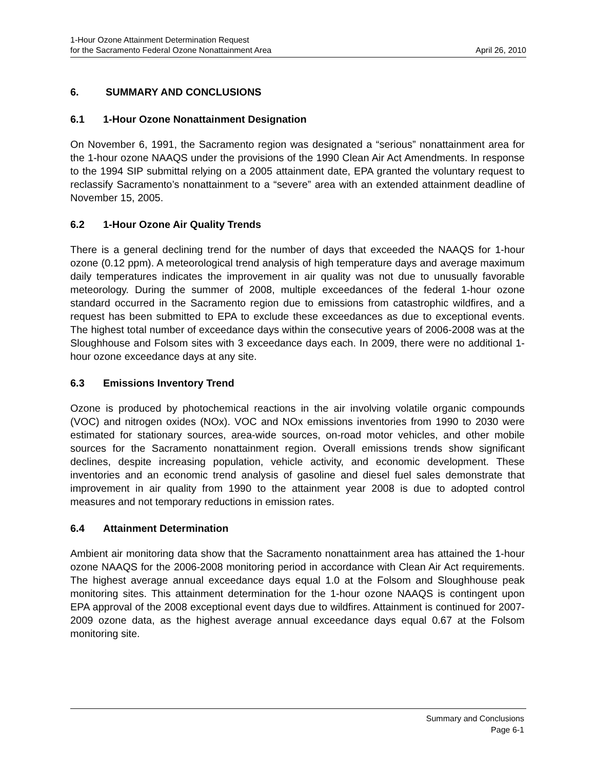1-Hour Ozone Attainment Determination Request
for the Sacramento Federal Ozone Nonattainment Area April 26, 2010
6. SUMMARY AND CONCLUSIONS
6.1 1-Hour Ozone Nonattainment Designation
On November 6, 1991, the Sacramento region was designated a “serious” nonattainment area for the 1-hour ozone NAAQS under the provisions of the 1990 Clean Air Act Amendments. In response to the 1994 SIP submittal relying on a 2005 attainment date, EPA granted the voluntary request to reclassify Sacramento’s nonattainment to a “severe” area with an extended attainment deadline of November 15, 2005.
6.2 1-Hour Ozone Air Quality Trends
There is a general declining trend for the number of days that exceeded the NAAQS for 1-hour ozone (0.12 ppm). A meteorological trend analysis of high temperature days and average maximum daily temperatures indicates the improvement in air quality was not due to unusually favorable meteorology. During the summer of 2008, multiple exceedances of the federal 1-hour ozone standard occurred in the Sacramento region due to emissions from catastrophic wildfires, and a request has been submitted to EPA to exclude these exceedances as due to exceptional events. The highest total number of exceedance days within the consecutive years of 2006-2008 was at the Sloughhouse and Folsom sites with 3 exceedance days each. In 2009, there were no additional 1-hour ozone exceedance days at any site.
6.3 Emissions Inventory Trend
Ozone is produced by photochemical reactions in the air involving volatile organic compounds (VOC) and nitrogen oxides (NOx). VOC and NOx emissions inventories from 1990 to 2030 were estimated for stationary sources, area-wide sources, on-road motor vehicles, and other mobile sources for the Sacramento nonattainment region. Overall emissions trends show significant declines, despite increasing population, vehicle activity, and economic development. These inventories and an economic trend analysis of gasoline and diesel fuel sales demonstrate that improvement in air quality from 1990 to the attainment year 2008 is due to adopted control measures and not temporary reductions in emission rates.
6.4 Attainment Determination
Ambient air monitoring data show that the Sacramento nonattainment area has attained the 1-hour ozone NAAQS for the 2006-2008 monitoring period in accordance with Clean Air Act requirements. The highest average annual exceedance days equal 1.0 at the Folsom and Sloughhouse peak monitoring sites. This attainment determination for the 1-hour ozone NAAQS is contingent upon EPA approval of the 2008 exceptional event days due to wildfires. Attainment is continued for 2007-2009 ozone data, as the highest average annual exceedance days equal 0.67 at the Folsom monitoring site.
Summary and Conclusions
Page 6-1